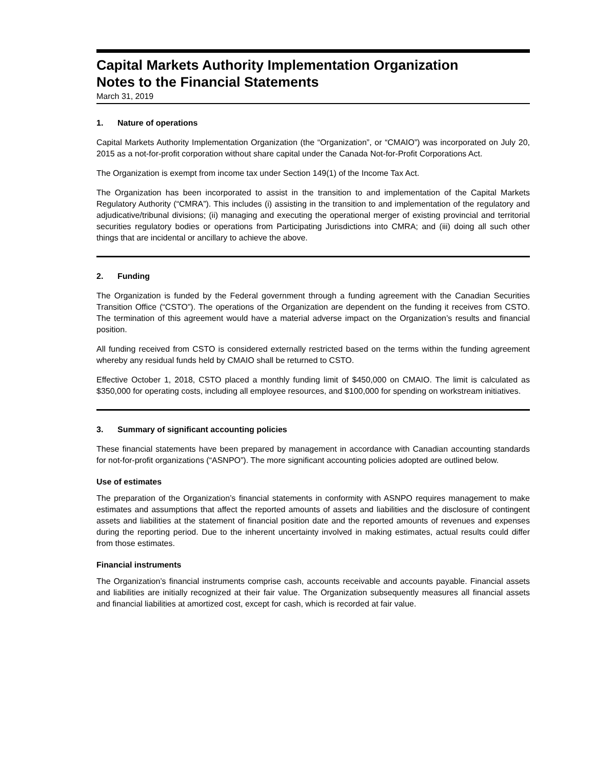Capital Markets Authority Implementation Organization
Notes to the Financial Statements
March 31, 2019
1. Nature of operations
Capital Markets Authority Implementation Organization (the “Organization”, or “CMAIO”) was incorporated on July 20, 2015 as a not-for-profit corporation without share capital under the Canada Not-for-Profit Corporations Act.
The Organization is exempt from income tax under Section 149(1) of the Income Tax Act.
The Organization has been incorporated to assist in the transition to and implementation of the Capital Markets Regulatory Authority (“CMRA”). This includes (i) assisting in the transition to and implementation of the regulatory and adjudicative/tribunal divisions; (ii) managing and executing the operational merger of existing provincial and territorial securities regulatory bodies or operations from Participating Jurisdictions into CMRA; and (iii) doing all such other things that are incidental or ancillary to achieve the above.
2. Funding
The Organization is funded by the Federal government through a funding agreement with the Canadian Securities Transition Office (“CSTO”). The operations of the Organization are dependent on the funding it receives from CSTO. The termination of this agreement would have a material adverse impact on the Organization’s results and financial position.
All funding received from CSTO is considered externally restricted based on the terms within the funding agreement whereby any residual funds held by CMAIO shall be returned to CSTO.
Effective October 1, 2018, CSTO placed a monthly funding limit of $450,000 on CMAIO. The limit is calculated as $350,000 for operating costs, including all employee resources, and $100,000 for spending on workstream initiatives.
3. Summary of significant accounting policies
These financial statements have been prepared by management in accordance with Canadian accounting standards for not-for-profit organizations (“ASNPO”). The more significant accounting policies adopted are outlined below.
Use of estimates
The preparation of the Organization’s financial statements in conformity with ASNPO requires management to make estimates and assumptions that affect the reported amounts of assets and liabilities and the disclosure of contingent assets and liabilities at the statement of financial position date and the reported amounts of revenues and expenses during the reporting period. Due to the inherent uncertainty involved in making estimates, actual results could differ from those estimates.
Financial instruments
The Organization’s financial instruments comprise cash, accounts receivable and accounts payable. Financial assets and liabilities are initially recognized at their fair value. The Organization subsequently measures all financial assets and financial liabilities at amortized cost, except for cash, which is recorded at fair value.